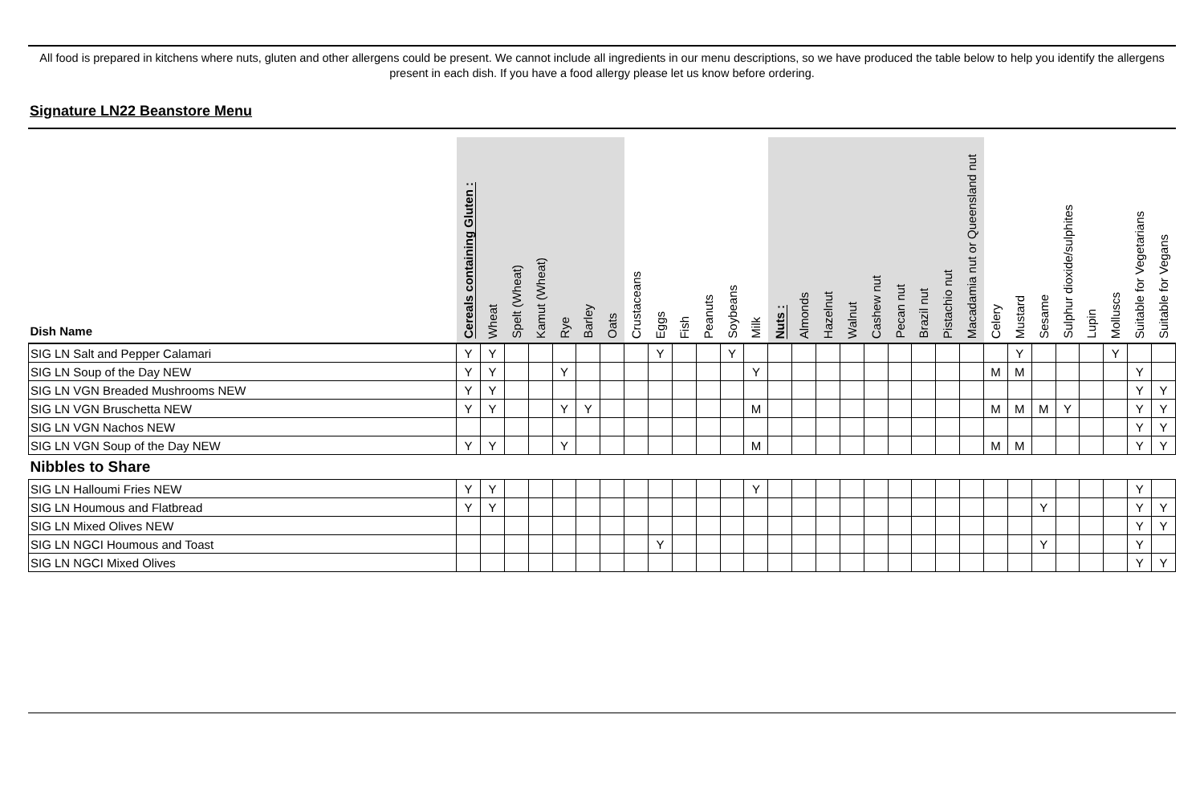All food is prepared in kitchens where nuts, gluten and other allergens could be present. We cannot include all ingredients in our menu descriptions, so we have produced the table below to help you identify the allergens present in each dish. If you have a food allergy please let us know before ordering.
Signature LN22 Beanstore Menu
| Dish Name | Cereals containing Gluten : | Wheat | Spelt (Wheat) | Kamut (Wheat) | Rye | Barley | Oats | Crustaceans | Eggs | Fish | Peanuts | Soybeans | Milk | Nuts : | Almonds | Hazelnut | Walnut | Cashew nut | Pecan nut | Brazil nut | Pistachio nut | Macadamia nut or Queensland nut | Celery | Mustard | Sesame | Sulphur dioxide/sulphites | Lupin | Molluscs | Suitable for Vegetarians | Suitable for Vegans |
| --- | --- | --- | --- | --- | --- | --- | --- | --- | --- | --- | --- | --- | --- | --- | --- | --- | --- | --- | --- | --- | --- | --- | --- | --- | --- | --- | --- | --- | --- | --- |
| SIG LN Salt and Pepper Calamari | Y | Y | | | | | | | Y | | | Y | | | | | | | | | | | | Y | | | | Y | | |
| SIG LN Soup of the Day NEW | Y | Y | | | Y | | | | | | | | Y | | | | | | | | | | M | M | | | | | Y | |
| SIG LN VGN Breaded Mushrooms NEW | Y | Y | | | | | | | | | | | | | | | | | | | | | | | | | | | Y | Y |
| SIG LN VGN Bruschetta NEW | Y | Y | | | Y | Y | | | | | | | M | | | | | | | | | | M | M | M | Y | | | Y | Y |
| SIG LN VGN Nachos NEW | | | | | | | | | | | | | | | | | | | | | | | | | | | | | Y | Y |
| SIG LN VGN Soup of the Day NEW | Y | Y | | | Y | | | | | | | | M | | | | | | | | | | M | M | | | | | Y | Y |
| Nibbles to Share | | | | | | | | | | | | | | | | | | | | | | | | | | | | | | |
| SIG LN Halloumi Fries NEW | Y | Y | | | | | | | | | | | Y | | | | | | | | | | | | | | | | Y | |
| SIG LN Houmous and Flatbread | Y | Y | | | | | | | | | | | | | | | | | | | | | | | Y | | | | Y | Y |
| SIG LN Mixed Olives NEW | | | | | | | | | | | | | | | | | | | | | | | | | | | | | Y | Y |
| SIG LN NGCI Houmous and Toast | | | | | | | | | Y | | | | | | | | | | | | | | | | Y | | | | Y | |
| SIG LN NGCI Mixed Olives | | | | | | | | | | | | | | | | | | | | | | | | | | | | | Y | Y |